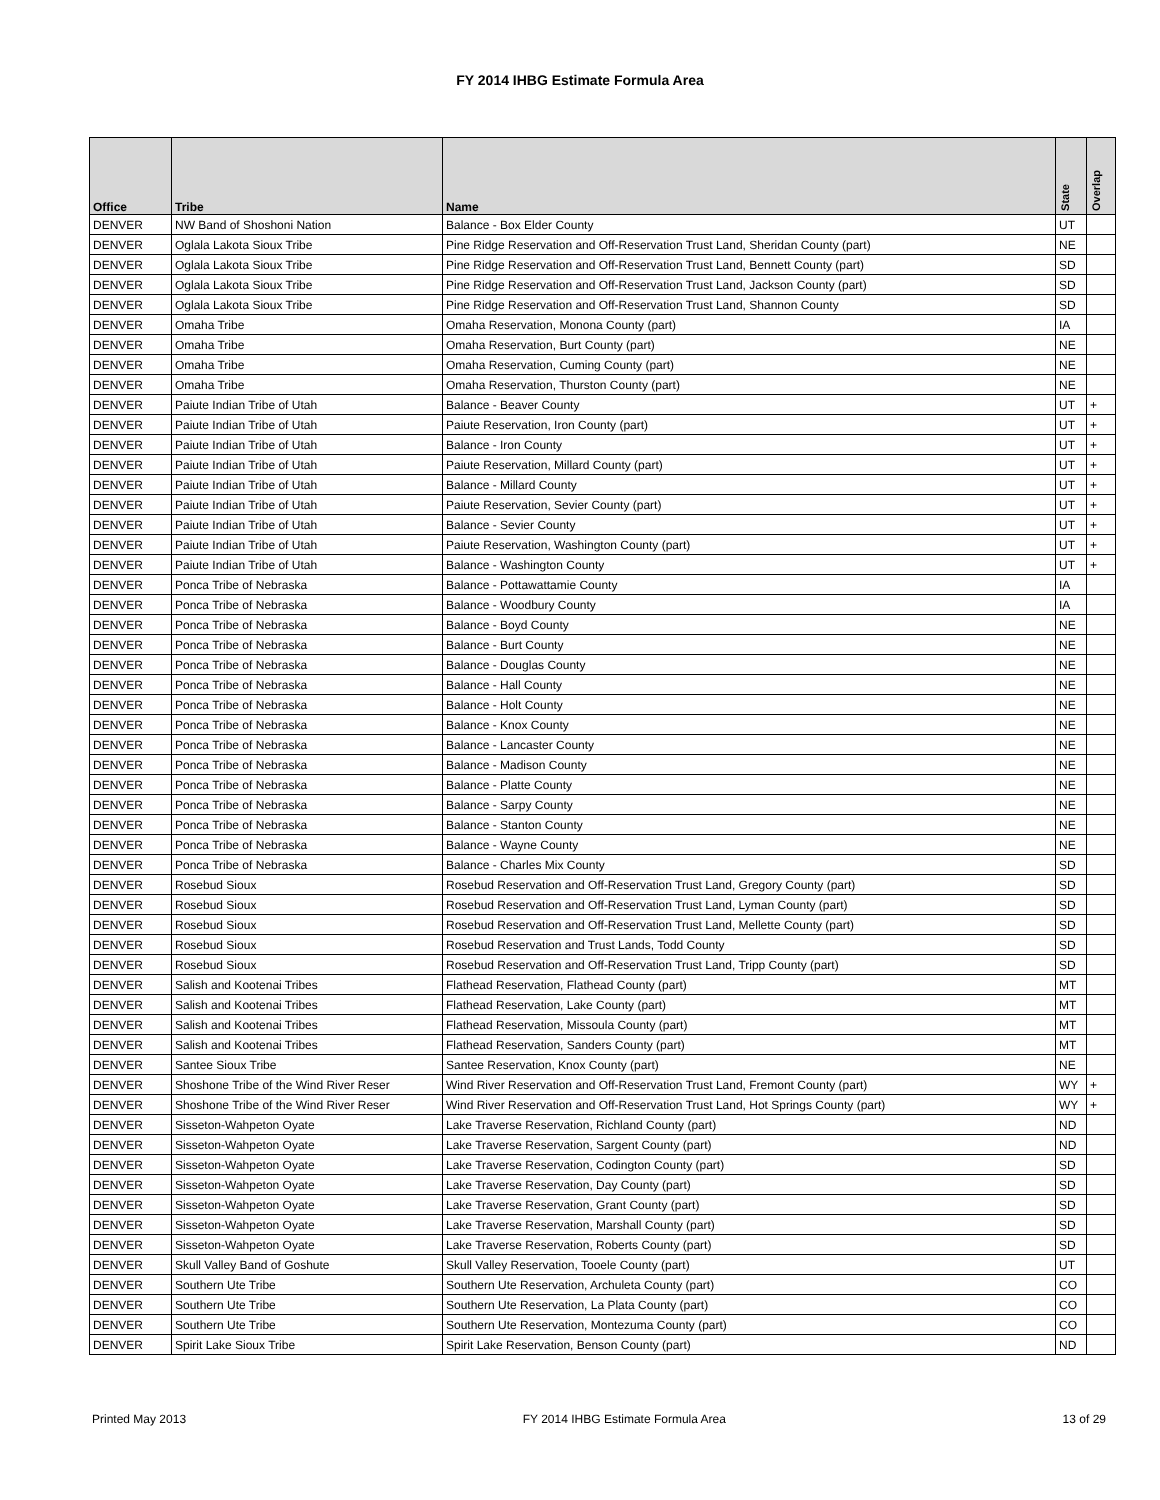FY 2014 IHBG Estimate Formula Area
| Office | Tribe | Name | State | Overlap |
| --- | --- | --- | --- | --- |
| DENVER | NW Band of Shoshoni Nation | Balance - Box Elder County | UT | |
| DENVER | Oglala Lakota Sioux Tribe | Pine Ridge Reservation and Off-Reservation Trust Land, Sheridan County (part) | NE | |
| DENVER | Oglala Lakota Sioux Tribe | Pine Ridge Reservation and Off-Reservation Trust Land, Bennett County (part) | SD | |
| DENVER | Oglala Lakota Sioux Tribe | Pine Ridge Reservation and Off-Reservation Trust Land, Jackson County (part) | SD | |
| DENVER | Oglala Lakota Sioux Tribe | Pine Ridge Reservation and Off-Reservation Trust Land, Shannon County | SD | |
| DENVER | Omaha Tribe | Omaha Reservation, Monona County (part) | IA | |
| DENVER | Omaha Tribe | Omaha Reservation, Burt County (part) | NE | |
| DENVER | Omaha Tribe | Omaha Reservation, Cuming County (part) | NE | |
| DENVER | Omaha Tribe | Omaha Reservation, Thurston County (part) | NE | |
| DENVER | Paiute Indian Tribe of Utah | Balance - Beaver County | UT | + |
| DENVER | Paiute Indian Tribe of Utah | Paiute Reservation, Iron County (part) | UT | + |
| DENVER | Paiute Indian Tribe of Utah | Balance - Iron County | UT | + |
| DENVER | Paiute Indian Tribe of Utah | Paiute Reservation, Millard County (part) | UT | + |
| DENVER | Paiute Indian Tribe of Utah | Balance - Millard County | UT | + |
| DENVER | Paiute Indian Tribe of Utah | Paiute Reservation, Sevier County (part) | UT | + |
| DENVER | Paiute Indian Tribe of Utah | Balance - Sevier County | UT | + |
| DENVER | Paiute Indian Tribe of Utah | Paiute Reservation, Washington County (part) | UT | + |
| DENVER | Paiute Indian Tribe of Utah | Balance - Washington County | UT | + |
| DENVER | Ponca Tribe of Nebraska | Balance - Pottawattamie County | IA | |
| DENVER | Ponca Tribe of Nebraska | Balance - Woodbury County | IA | |
| DENVER | Ponca Tribe of Nebraska | Balance - Boyd County | NE | |
| DENVER | Ponca Tribe of Nebraska | Balance - Burt County | NE | |
| DENVER | Ponca Tribe of Nebraska | Balance - Douglas County | NE | |
| DENVER | Ponca Tribe of Nebraska | Balance - Hall County | NE | |
| DENVER | Ponca Tribe of Nebraska | Balance - Holt County | NE | |
| DENVER | Ponca Tribe of Nebraska | Balance - Knox County | NE | |
| DENVER | Ponca Tribe of Nebraska | Balance - Lancaster County | NE | |
| DENVER | Ponca Tribe of Nebraska | Balance - Madison County | NE | |
| DENVER | Ponca Tribe of Nebraska | Balance - Platte County | NE | |
| DENVER | Ponca Tribe of Nebraska | Balance - Sarpy County | NE | |
| DENVER | Ponca Tribe of Nebraska | Balance - Stanton County | NE | |
| DENVER | Ponca Tribe of Nebraska | Balance - Wayne County | NE | |
| DENVER | Ponca Tribe of Nebraska | Balance - Charles Mix County | SD | |
| DENVER | Rosebud Sioux | Rosebud Reservation and Off-Reservation Trust Land, Gregory County (part) | SD | |
| DENVER | Rosebud Sioux | Rosebud Reservation and Off-Reservation Trust Land, Lyman County (part) | SD | |
| DENVER | Rosebud Sioux | Rosebud Reservation and Off-Reservation Trust Land, Mellette County (part) | SD | |
| DENVER | Rosebud Sioux | Rosebud Reservation and Trust Lands, Todd County | SD | |
| DENVER | Rosebud Sioux | Rosebud Reservation and Off-Reservation Trust Land, Tripp County (part) | SD | |
| DENVER | Salish and Kootenai Tribes | Flathead Reservation, Flathead County (part) | MT | |
| DENVER | Salish and Kootenai Tribes | Flathead Reservation, Lake County (part) | MT | |
| DENVER | Salish and Kootenai Tribes | Flathead Reservation, Missoula County (part) | MT | |
| DENVER | Salish and Kootenai Tribes | Flathead Reservation, Sanders County (part) | MT | |
| DENVER | Santee Sioux Tribe | Santee Reservation, Knox County (part) | NE | |
| DENVER | Shoshone Tribe of the Wind River Reser | Wind River Reservation and Off-Reservation Trust Land, Fremont County (part) | WY | + |
| DENVER | Shoshone Tribe of the Wind River Reser | Wind River Reservation and Off-Reservation Trust Land, Hot Springs County (part) | WY | + |
| DENVER | Sisseton-Wahpeton Oyate | Lake Traverse Reservation, Richland County (part) | ND | |
| DENVER | Sisseton-Wahpeton Oyate | Lake Traverse Reservation, Sargent County (part) | ND | |
| DENVER | Sisseton-Wahpeton Oyate | Lake Traverse Reservation, Codington County (part) | SD | |
| DENVER | Sisseton-Wahpeton Oyate | Lake Traverse Reservation, Day County (part) | SD | |
| DENVER | Sisseton-Wahpeton Oyate | Lake Traverse Reservation, Grant County (part) | SD | |
| DENVER | Sisseton-Wahpeton Oyate | Lake Traverse Reservation, Marshall County (part) | SD | |
| DENVER | Sisseton-Wahpeton Oyate | Lake Traverse Reservation, Roberts County (part) | SD | |
| DENVER | Skull Valley Band of Goshute | Skull Valley Reservation, Tooele County (part) | UT | |
| DENVER | Southern Ute Tribe | Southern Ute Reservation, Archuleta County (part) | CO | |
| DENVER | Southern Ute Tribe | Southern Ute Reservation, La Plata County (part) | CO | |
| DENVER | Southern Ute Tribe | Southern Ute Reservation, Montezuma County (part) | CO | |
| DENVER | Spirit Lake Sioux Tribe | Spirit Lake Reservation, Benson County (part) | ND | |
Printed May 2013 FY 2014 IHBG Estimate Formula Area 13 of 29